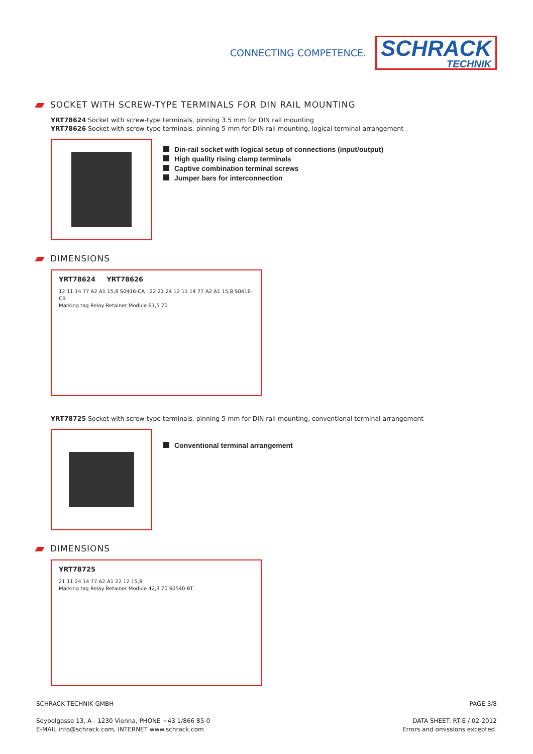CONNECTING COMPETENCE. SCHRACK
TECHNIK
SOCKET WITH SCREW-TYPE TERMINALS FOR DIN RAIL MOUNTING
YRT78624 Socket with screw-type terminals, pinning 3.5 mm for DIN rail mounting
YRT78626 Socket with screw-type terminals, pinning 5 mm for DIN rail mounting, logical terminal arrangement
Din-rail socket with logical setup of connections (input/output)
High quality rising clamp terminals
Captive combination terminal screws
Jumper bars for interconnection
DIMENSIONS
YRT78624 YRT78626
12 11 14 77 A2 A1 15,8 S0416-CA 22 21 24 12 11 14 77 A2 A1 15,8 S0416-CB
Marking tag Relay Retainer Module 61,5 70
YRT78725 Socket with screw-type terminals, pinning 5 mm for DIN rail mounting, conventional terminal arrangement
Conventional terminal arrangement
DIMENSIONS
YRT78725
21 11 24 14 77 A2 A1 22 12 15,8
Marking tag Relay Retainer Module 42,3 70 S0540-BT
SCHRACK TECHNIK GMBH
Seybelgasse 13, A - 1230 Vienna, PHONE +43 1/866 85-0
E-MAIL info@schrack.com, INTERNET www.schrack.com
PAGE 3/8
DATA SHEET: RT-E / 02-2012
Errors and omissions excepted.